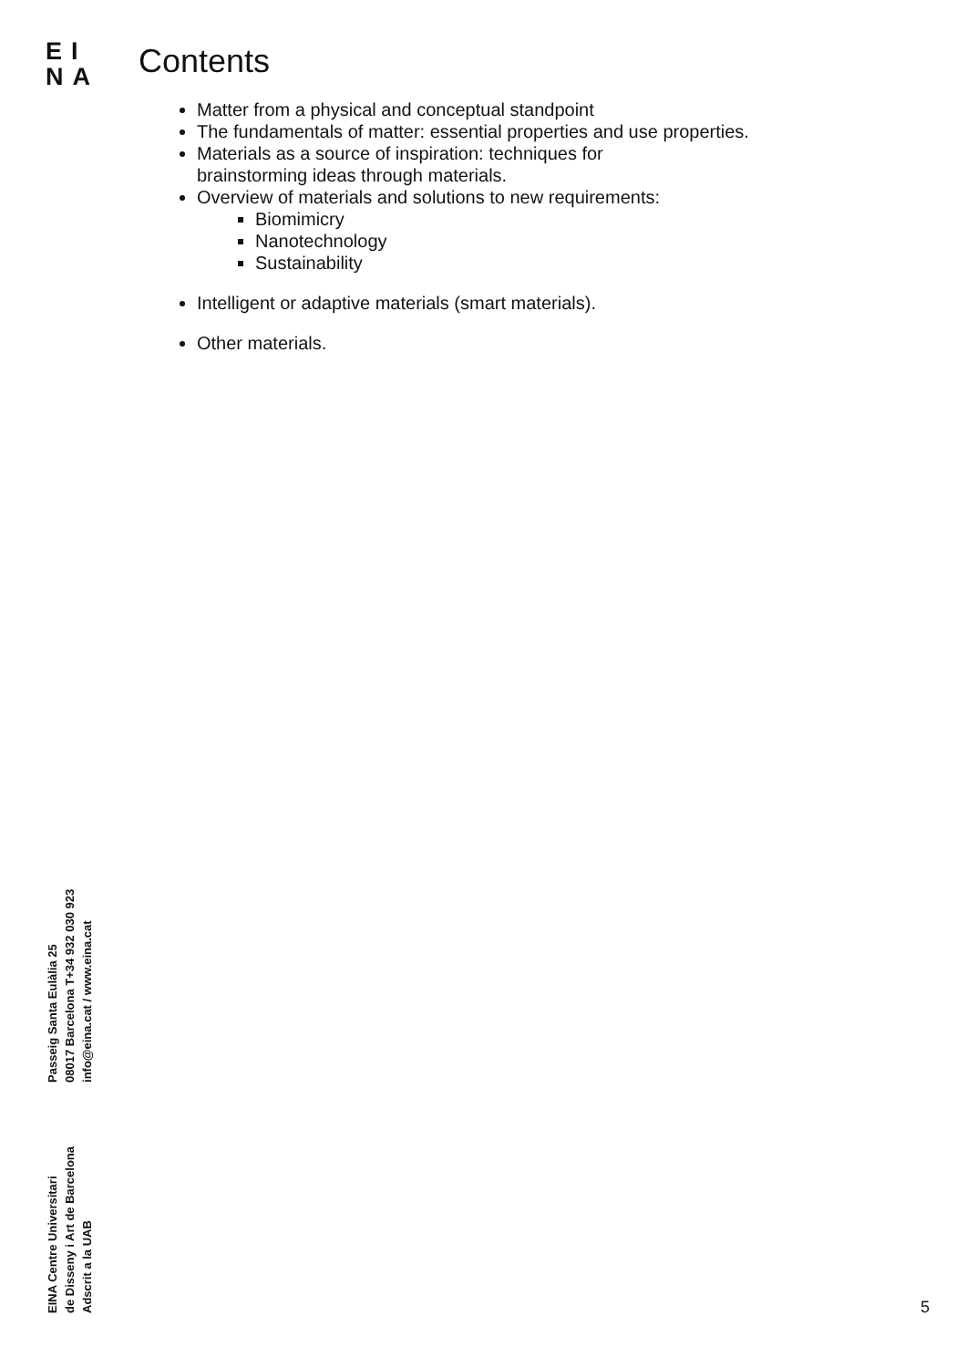EI
NA
Contents
Matter from a physical and conceptual standpoint
The fundamentals of matter: essential properties and use properties.
Materials as a source of inspiration: techniques for
brainstorming ideas through materials.
Overview of materials and solutions to new requirements:
Biomimicry
Nanotechnology
Sustainability
Intelligent or adaptive materials (smart materials).
Other materials.
EINA Centre Universitari
de Disseny i Art de Barcelona
Adscrit a la UAB
Passeig Santa Eulàlia 25
08017 Barcelona T+34 932 030 923
info@eina.cat / www.eina.cat
5